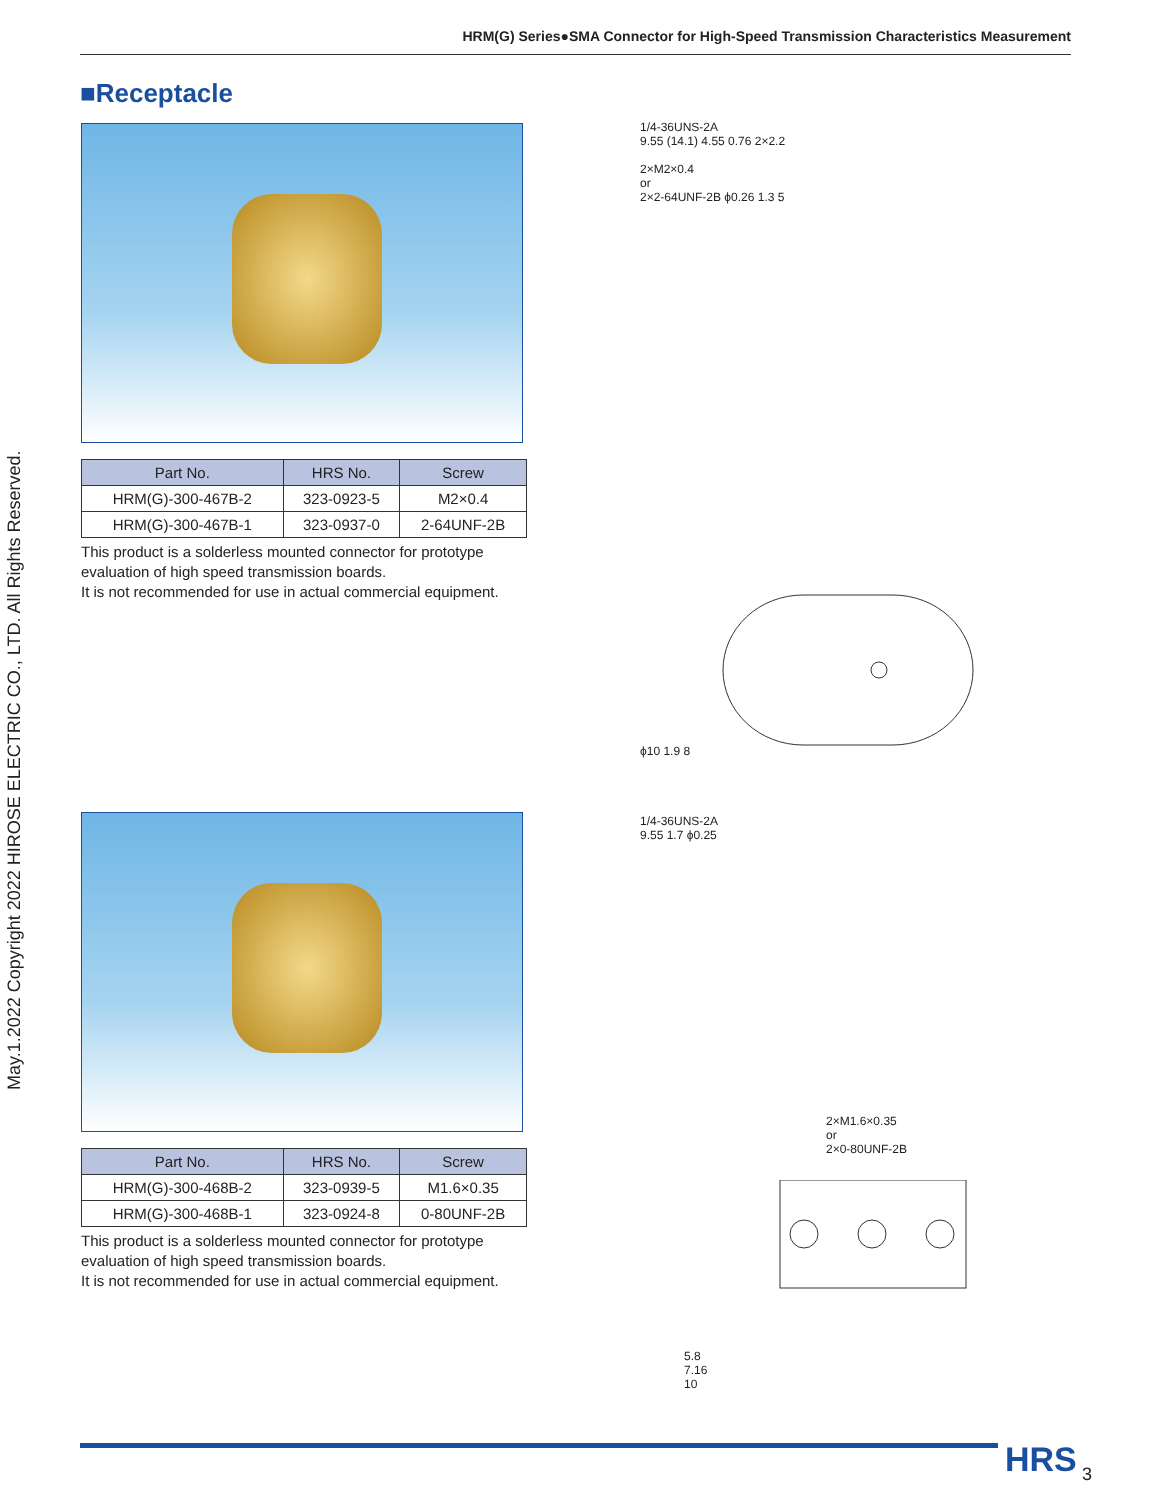HRM(G) Series●SMA Connector for High-Speed Transmission Characteristics Measurement
■Receptacle
May.1.2022 Copyright 2022 HIROSE ELECTRIC CO., LTD. All Rights Reserved.
| Part No. | HRS No. | Screw |
| --- | --- | --- |
| HRM(G)-300-467B-2 | 323-0923-5 | M2×0.4 |
| HRM(G)-300-467B-1 | 323-0937-0 | 2-64UNF-2B |
This product is a solderless mounted connector for prototype evaluation of high speed transmission boards.
It is not recommended for use in actual commercial equipment.
| Part No. | HRS No. | Screw |
| --- | --- | --- |
| HRM(G)-300-468B-2 | 323-0939-5 | M1.6×0.35 |
| HRM(G)-300-468B-1 | 323-0924-8 | 0-80UNF-2B |
This product is a solderless mounted connector for prototype evaluation of high speed transmission boards.
It is not recommended for use in actual commercial equipment.
1/4-36UNS-2A
9.55 (14.1) 4.55 0.76 2×2.2
2×M2×0.4
or
2×2-64UNF-2B ϕ0.26 1.3 5
ϕ10 1.9 8
1/4-36UNS-2A
9.55 1.7 ϕ0.25
2×M1.6×0.35
or
2×0-80UNF-2B
5.8
7.16
10
HRS 3